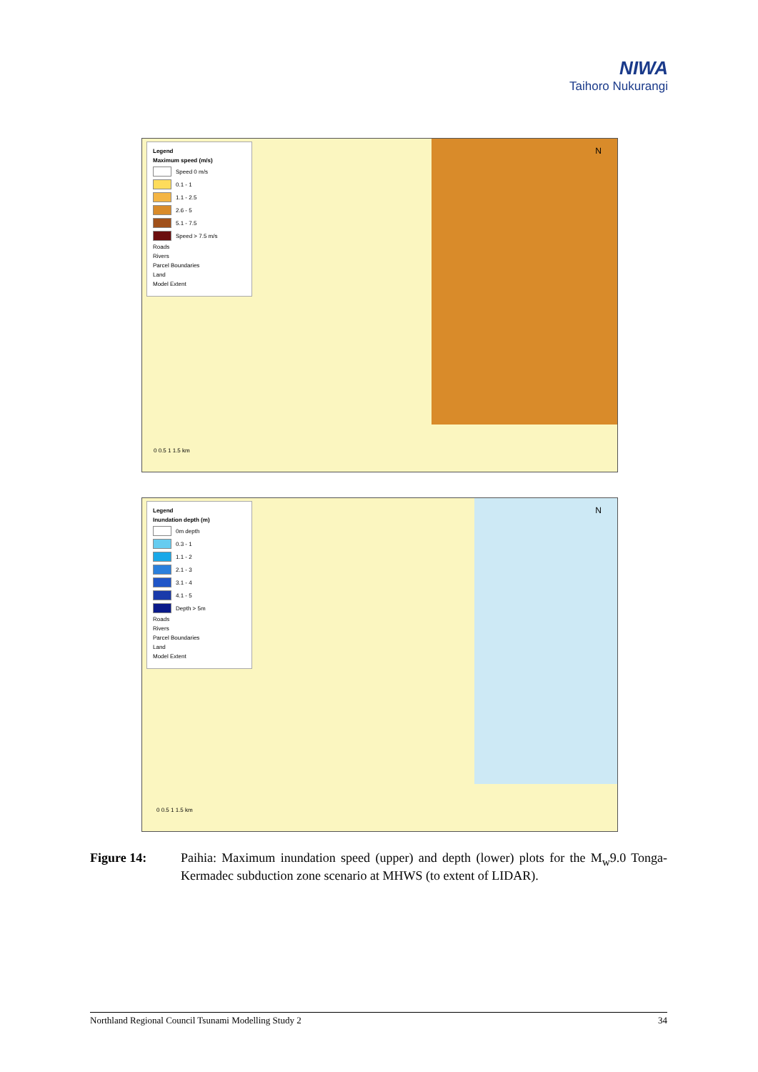NIWA
Taihoro Nukurangi
Legend
Maximum speed (m/s)
Speed 0 m/s
0.1 - 1
1.1 - 2.5
2.6 - 5
5.1 - 7.5
Speed > 7.5 m/s
Roads
Rivers
Parcel Boundaries
Land
Model Extent
N
0 0.5 1 1.5 km
Legend
Inundation depth (m)
0m depth
0.3 - 1
1.1 - 2
2.1 - 3
3.1 - 4
4.1 - 5
Depth > 5m
Roads
Rivers
Parcel Boundaries
Land
Model Extent
N
0 0.5 1 1.5 km
Figure 14: Paihia: Maximum inundation speed (upper) and depth (lower) plots for the M<sub>w</sub>9.0 Tonga-Kermadec subduction zone scenario at MHWS (to extent of LIDAR).
Northland Regional Council Tsunami Modelling Study 2 34